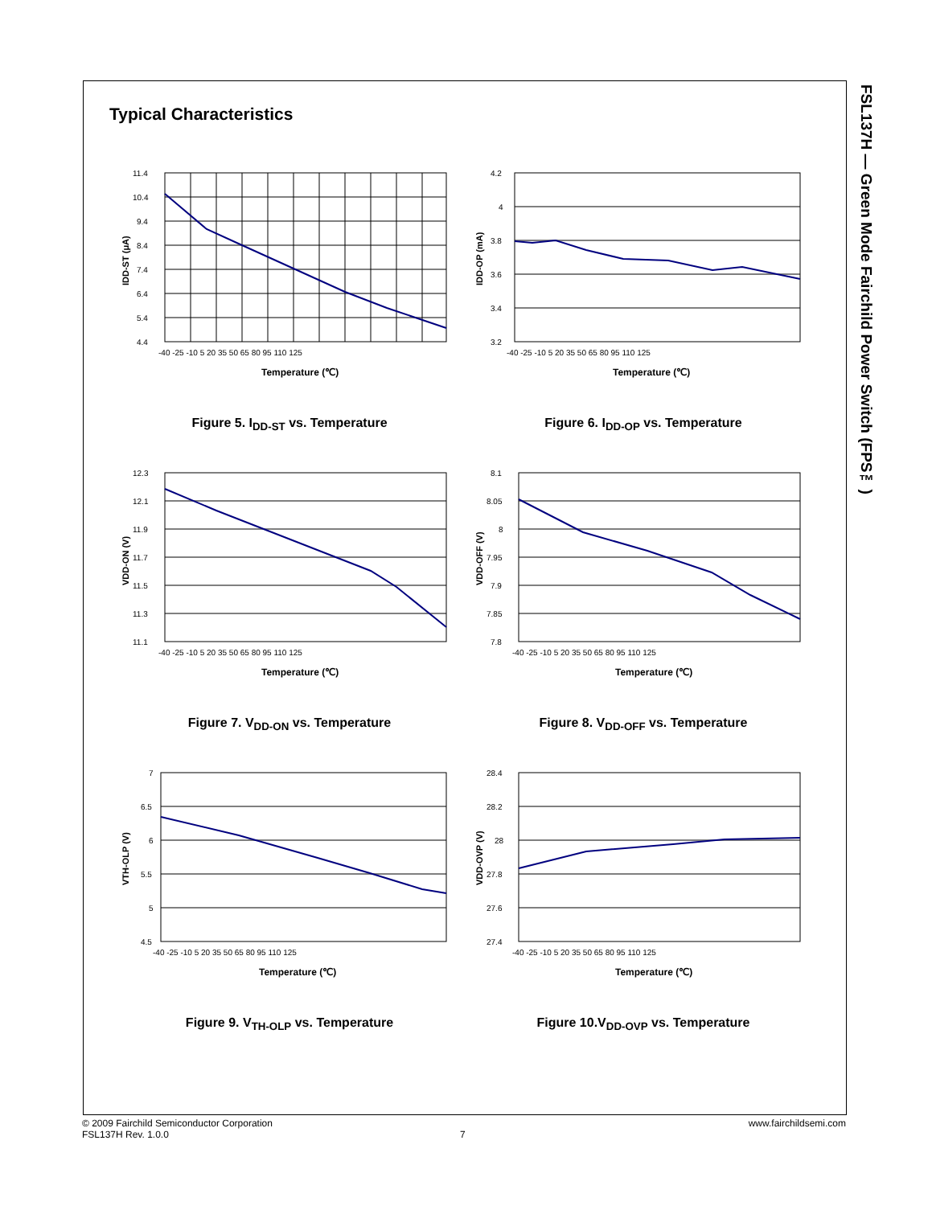FSL137H — Green Mode Fairchild Power Switch (FPS™)
Typical Characteristics
11.4
10.4
9.4
8.4
7.4
6.4
5.4
4.4
-40 -25 -10 5 20 35 50 65 80 95 110 125
Temperature (℃)
IDD-ST (μA)
Figure 5. I<sub>DD-ST</sub> vs. Temperature
4.2
4
3.8
3.6
3.4
3.2
-40 -25 -10 5 20 35 50 65 80 95 110 125
Temperature (℃)
IDD-OP (mA)
Figure 6. I<sub>DD-OP</sub> vs. Temperature
12.3
12.1
11.9
11.7
11.5
11.3
11.1
-40 -25 -10 5 20 35 50 65 80 95 110 125
Temperature (℃)
VDD-ON (V)
Figure 7. V<sub>DD-ON</sub> vs. Temperature
8.1
8.05
8
7.95
7.9
7.85
7.8
-40 -25 -10 5 20 35 50 65 80 95 110 125
Temperature (℃)
VDD-OFF (V)
Figure 8. V<sub>DD-OFF</sub> vs. Temperature
7
6.5
6
5.5
5
4.5
-40 -25 -10 5 20 35 50 65 80 95 110 125
Temperature (℃)
VTH-OLP (V)
Figure 9. V<sub>TH-OLP</sub> vs. Temperature
28.4
28.2
28
27.8
27.6
27.4
-40 -25 -10 5 20 35 50 65 80 95 110 125
Temperature (℃)
VDD-OVP (V)
Figure 10.V<sub>DD-OVP</sub> vs. Temperature
© 2009 Fairchild Semiconductor Corporation www.fairchildsemi.com
FSL137H Rev. 1.0.0 7